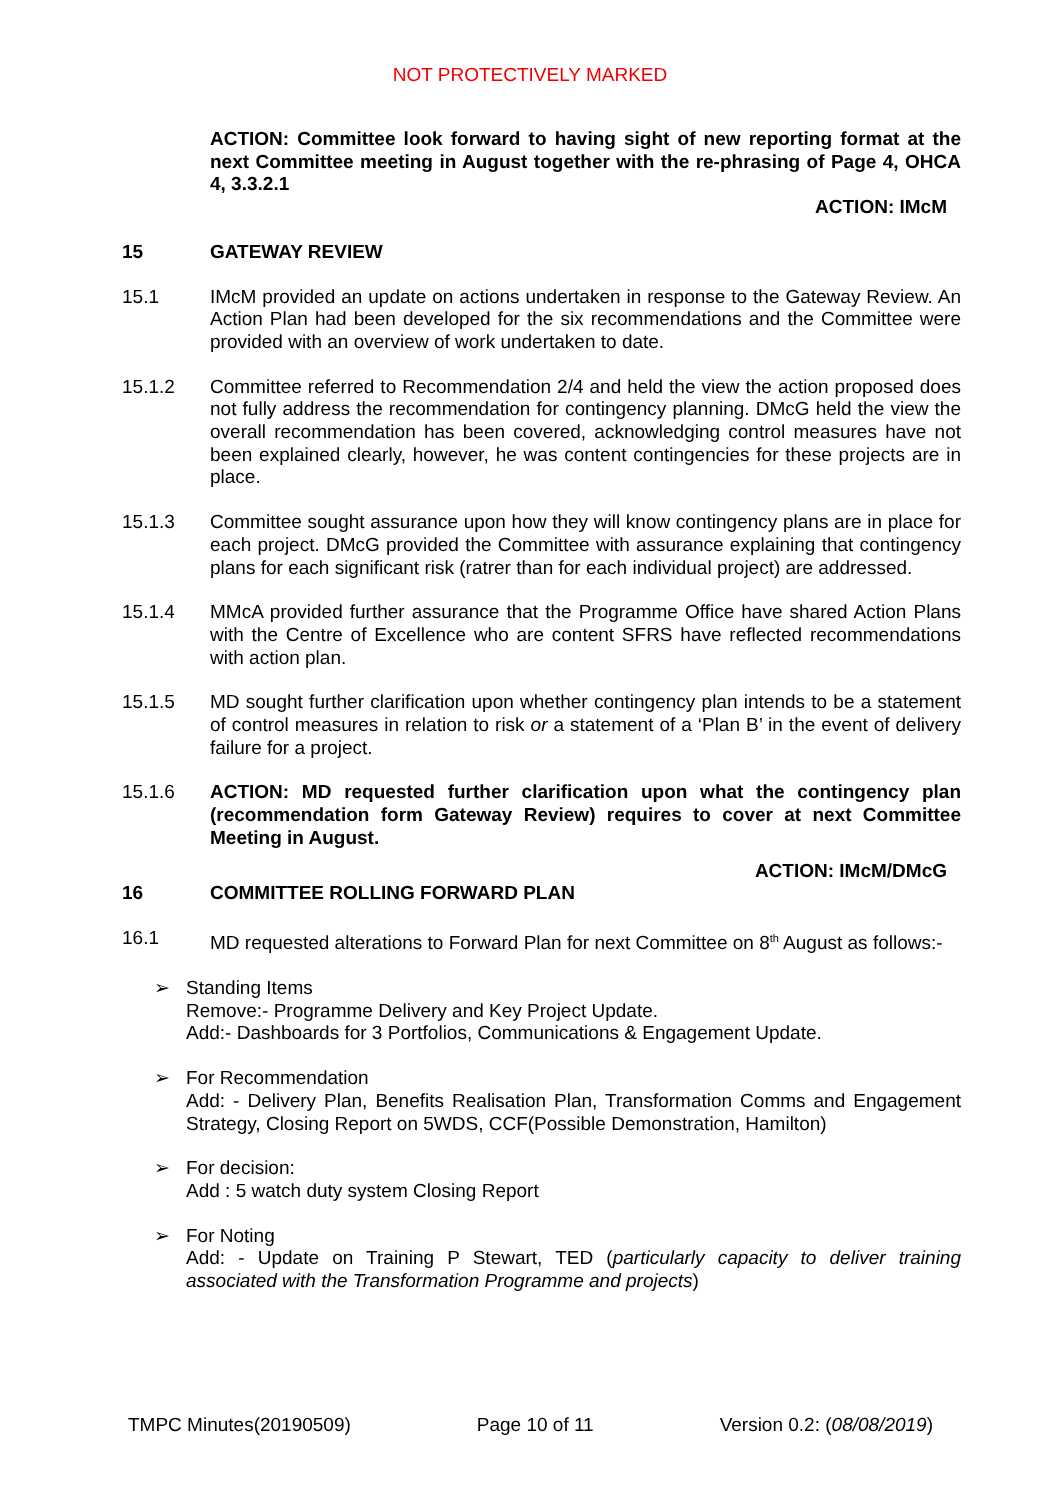NOT PROTECTIVELY MARKED
ACTION: Committee look forward to having sight of new reporting format at the next Committee meeting in August together with the re-phrasing of Page 4, OHCA 4, 3.3.2.1
ACTION: IMcM
15 GATEWAY REVIEW
15.1 IMcM provided an update on actions undertaken in response to the Gateway Review. An Action Plan had been developed for the six recommendations and the Committee were provided with an overview of work undertaken to date.
15.1.2 Committee referred to Recommendation 2/4 and held the view the action proposed does not fully address the recommendation for contingency planning. DMcG held the view the overall recommendation has been covered, acknowledging control measures have not been explained clearly, however, he was content contingencies for these projects are in place.
15.1.3 Committee sought assurance upon how they will know contingency plans are in place for each project. DMcG provided the Committee with assurance explaining that contingency plans for each significant risk (ratrer than for each individual project) are addressed.
15.1.4 MMcA provided further assurance that the Programme Office have shared Action Plans with the Centre of Excellence who are content SFRS have reflected recommendations with action plan.
15.1.5 MD sought further clarification upon whether contingency plan intends to be a statement of control measures in relation to risk or a statement of a ‘Plan B’ in the event of delivery failure for a project.
15.1.6 ACTION: MD requested further clarification upon what the contingency plan (recommendation form Gateway Review) requires to cover at next Committee Meeting in August.
ACTION: IMcM/DMcG
16 COMMITTEE ROLLING FORWARD PLAN
16.1 MD requested alterations to Forward Plan for next Committee on 8<sup>th</sup> August as follows:-
➢ Standing Items
Remove:- Programme Delivery and Key Project Update.
Add:- Dashboards for 3 Portfolios, Communications & Engagement Update.
➢ For Recommendation
Add: - Delivery Plan, Benefits Realisation Plan, Transformation Comms and Engagement Strategy, Closing Report on 5WDS, CCF(Possible Demonstration, Hamilton)
➢ For decision:
Add : 5 watch duty system Closing Report
➢ For Noting
Add: - Update on Training P Stewart, TED (particularly capacity to deliver training associated with the Transformation Programme and projects)
TMPC Minutes(20190509) Page 10 of 11 Version 0.2: (08/08/2019)